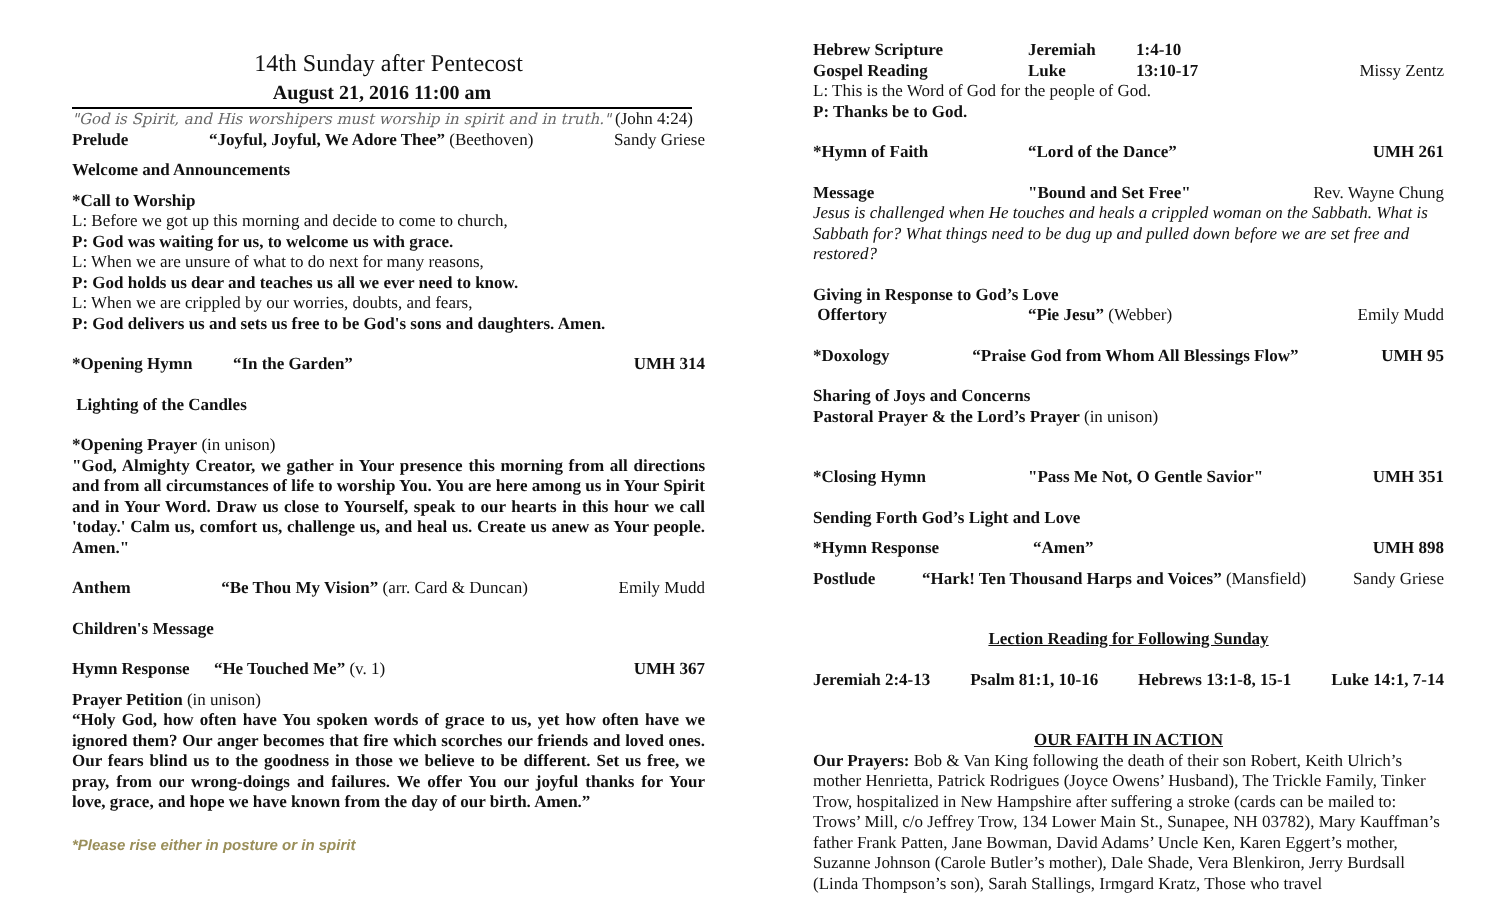14th Sunday after Pentecost
August 21, 2016 11:00 am
"God is Spirit, and His worshipers must worship in spirit and in truth." (John 4:24)
Prelude “Joyful, Joyful, We Adore Thee” (Beethoven) Sandy Griese
Welcome and Announcements
*Call to Worship
L: Before we got up this morning and decide to come to church,
P: God was waiting for us, to welcome us with grace.
L: When we are unsure of what to do next for many reasons,
P: God holds us dear and teaches us all we ever need to know.
L: When we are crippled by our worries, doubts, and fears,
P: God delivers us and sets us free to be God's sons and daughters. Amen.
*Opening Hymn “In the Garden” UMH 314
Lighting of the Candles
*Opening Prayer (in unison)
"God, Almighty Creator, we gather in Your presence this morning from all directions and from all circumstances of life to worship You. You are here among us in Your Spirit and in Your Word. Draw us close to Yourself, speak to our hearts in this hour we call 'today.' Calm us, comfort us, challenge us, and heal us. Create us anew as Your people. Amen."
Anthem “Be Thou My Vision” (arr. Card & Duncan) Emily Mudd
Children's Message
Hymn Response “He Touched Me” (v. 1) UMH 367
Prayer Petition (in unison)
“Holy God, how often have You spoken words of grace to us, yet how often have we ignored them? Our anger becomes that fire which scorches our friends and loved ones. Our fears blind us to the goodness in those we believe to be different. Set us free, we pray, from our wrong-doings and failures. We offer You our joyful thanks for Your love, grace, and hope we have known from the day of our birth. Amen.”
*Please rise either in posture or in spirit
Hebrew Scripture Jeremiah 1:4-10
Gospel Reading Luke 13:10-17 Missy Zentz
L: This is the Word of God for the people of God.
P: Thanks be to God.
*Hymn of Faith “Lord of the Dance” UMH 261
Message "Bound and Set Free" Rev. Wayne Chung
Jesus is challenged when He touches and heals a crippled woman on the Sabbath. What is Sabbath for? What things need to be dug up and pulled down before we are set free and restored?
Giving in Response to God’s Love
Offertory “Pie Jesu” (Webber) Emily Mudd
*Doxology “Praise God from Whom All Blessings Flow” UMH 95
Sharing of Joys and Concerns
Pastoral Prayer & the Lord’s Prayer (in unison)
*Closing Hymn "Pass Me Not, O Gentle Savior" UMH 351
Sending Forth God’s Light and Love
*Hymn Response “Amen” UMH 898
Postlude “Hark! Ten Thousand Harps and Voices” (Mansfield) Sandy Griese
Lection Reading for Following Sunday
Jeremiah 2:4-13 Psalm 81:1, 10-16 Hebrews 13:1-8, 15-1 Luke 14:1, 7-14
OUR FAITH IN ACTION
Our Prayers: Bob & Van King following the death of their son Robert, Keith Ulrich’s mother Henrietta, Patrick Rodrigues (Joyce Owens’ Husband), The Trickle Family, Tinker Trow, hospitalized in New Hampshire after suffering a stroke (cards can be mailed to: Trows’ Mill, c/o Jeffrey Trow, 134 Lower Main St., Sunapee, NH 03782), Mary Kauffman’s father Frank Patten, Jane Bowman, David Adams’ Uncle Ken, Karen Eggert’s mother, Suzanne Johnson (Carole Butler’s mother), Dale Shade, Vera Blenkiron, Jerry Burdsall (Linda Thompson’s son), Sarah Stallings, Irmgard Kratz, Those who travel